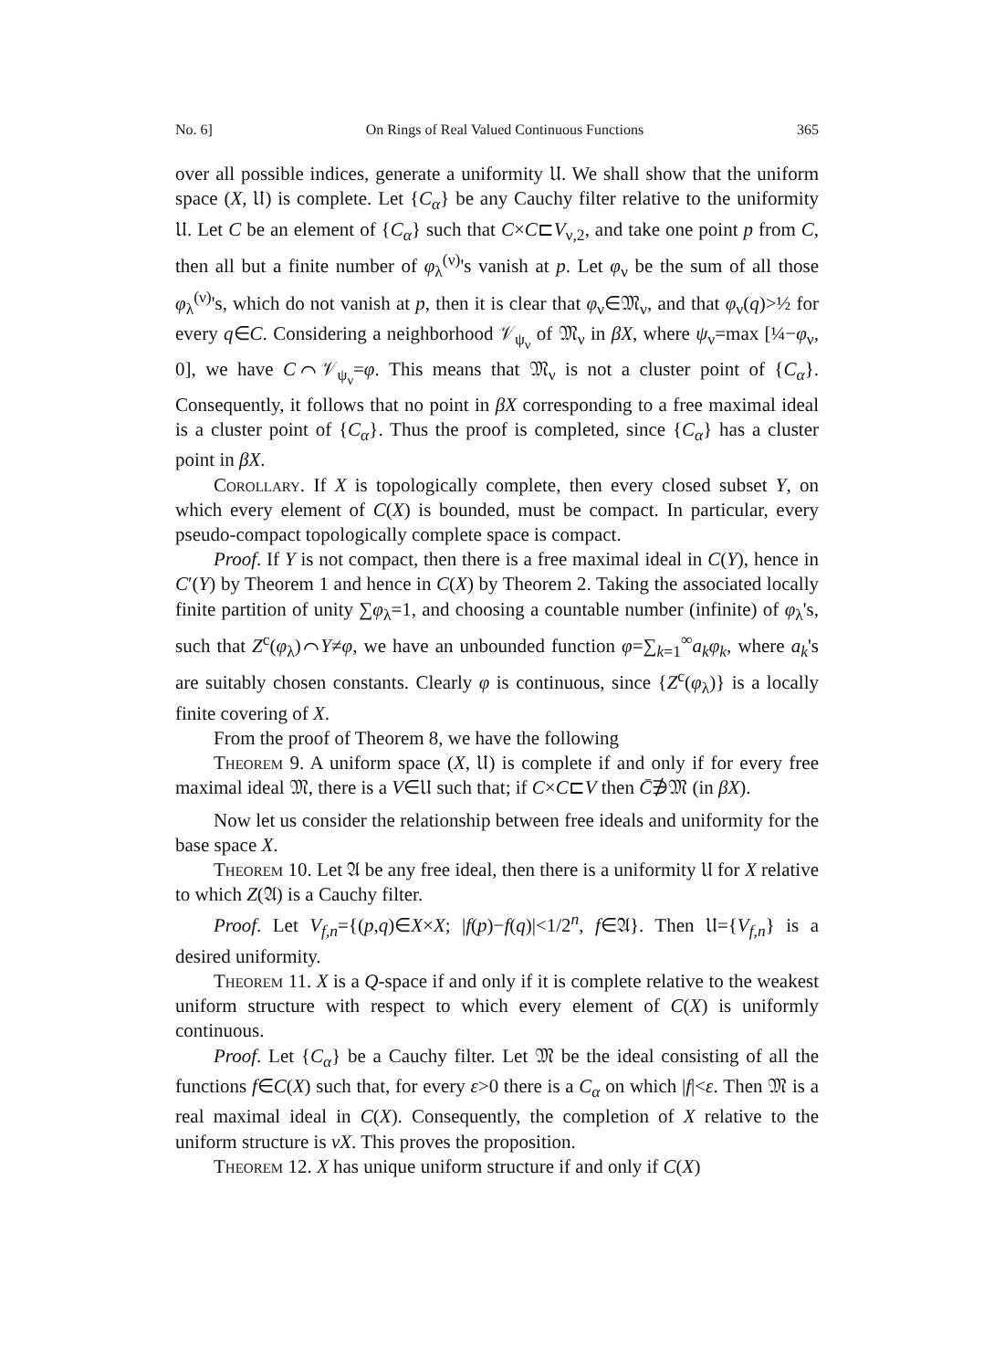No. 6] On Rings of Real Valued Continuous Functions 365
over all possible indices, generate a uniformity 𝔘. We shall show that the uniform space (X, 𝔘) is complete. Let {C<sub>α</sub>} be any Cauchy filter relative to the uniformity 𝔘. Let C be an element of {C<sub>α</sub>} such that C×C⊏V<sub>ν,2</sub>, and take one point p from C, then all but a finite number of φ<sub>λ</sub><sup>(ν)</sup>'s vanish at p. Let φ<sub>ν</sub> be the sum of all those φ<sub>λ</sub><sup>(ν)</sup>'s, which do not vanish at p, then it is clear that φ<sub>ν</sub>∈𝔐<sub>ν</sub>, and that φ<sub>ν</sub>(q)>½ for every q∈C. Considering a neighborhood 𝒱<sub>ψ<sub>ν</sub></sub> of 𝔐<sub>ν</sub> in βX, where ψ<sub>ν</sub>=max [¼−φ<sub>ν</sub>, 0], we have C⌒𝒱<sub>ψ<sub>ν</sub></sub>=φ. This means that 𝔐<sub>ν</sub> is not a cluster point of {C<sub>α</sub>}. Consequently, it follows that no point in βX corresponding to a free maximal ideal is a cluster point of {C<sub>α</sub>}. Thus the proof is completed, since {C<sub>α</sub>} has a cluster point in βX.
Corollary. If X is topologically complete, then every closed subset Y, on which every element of C(X) is bounded, must be compact. In particular, every pseudo-compact topologically complete space is compact.
Proof. If Y is not compact, then there is a free maximal ideal in C(Y), hence in C′(Y) by Theorem 1 and hence in C(X) by Theorem 2. Taking the associated locally finite partition of unity ∑φ<sub>λ</sub>=1, and choosing a countable number (infinite) of φ<sub>λ</sub>'s, such that Z<sup>c</sup>(φ<sub>λ</sub>)⌒Y≠φ, we have an unbounded function φ=∑<sub>k=1</sub><sup>∞</sup>a<sub>k</sub>φ<sub>k</sub>, where a<sub>k</sub>'s are suitably chosen constants. Clearly φ is continuous, since {Z<sup>c</sup>(φ<sub>λ</sub>)} is a locally finite covering of X.
From the proof of Theorem 8, we have the following
Theorem 9. A uniform space (X, 𝔘) is complete if and only if for every free maximal ideal 𝔐, there is a V∈𝔘 such that; if C×C⊏V then C̄∌𝔐 (in βX).
Now let us consider the relationship between free ideals and uniformity for the base space X.
Theorem 10. Let 𝔄 be any free ideal, then there is a uniformity 𝔘 for X relative to which Z(𝔄) is a Cauchy filter.
Proof. Let V<sub>f,n</sub>={(p,q)∈X×X; |f(p)−f(q)|<1/2<sup>n</sup>, f∈𝔄}. Then 𝔘={V<sub>f,n</sub>} is a desired uniformity.
Theorem 11. X is a Q-space if and only if it is complete relative to the weakest uniform structure with respect to which every element of C(X) is uniformly continuous.
Proof. Let {C<sub>α</sub>} be a Cauchy filter. Let 𝔐 be the ideal consisting of all the functions f∈C(X) such that, for every ε>0 there is a C<sub>α</sub> on which |f|<ε. Then 𝔐 is a real maximal ideal in C(X). Consequently, the completion of X relative to the uniform structure is νX. This proves the proposition.
Theorem 12. X has unique uniform structure if and only if C(X)